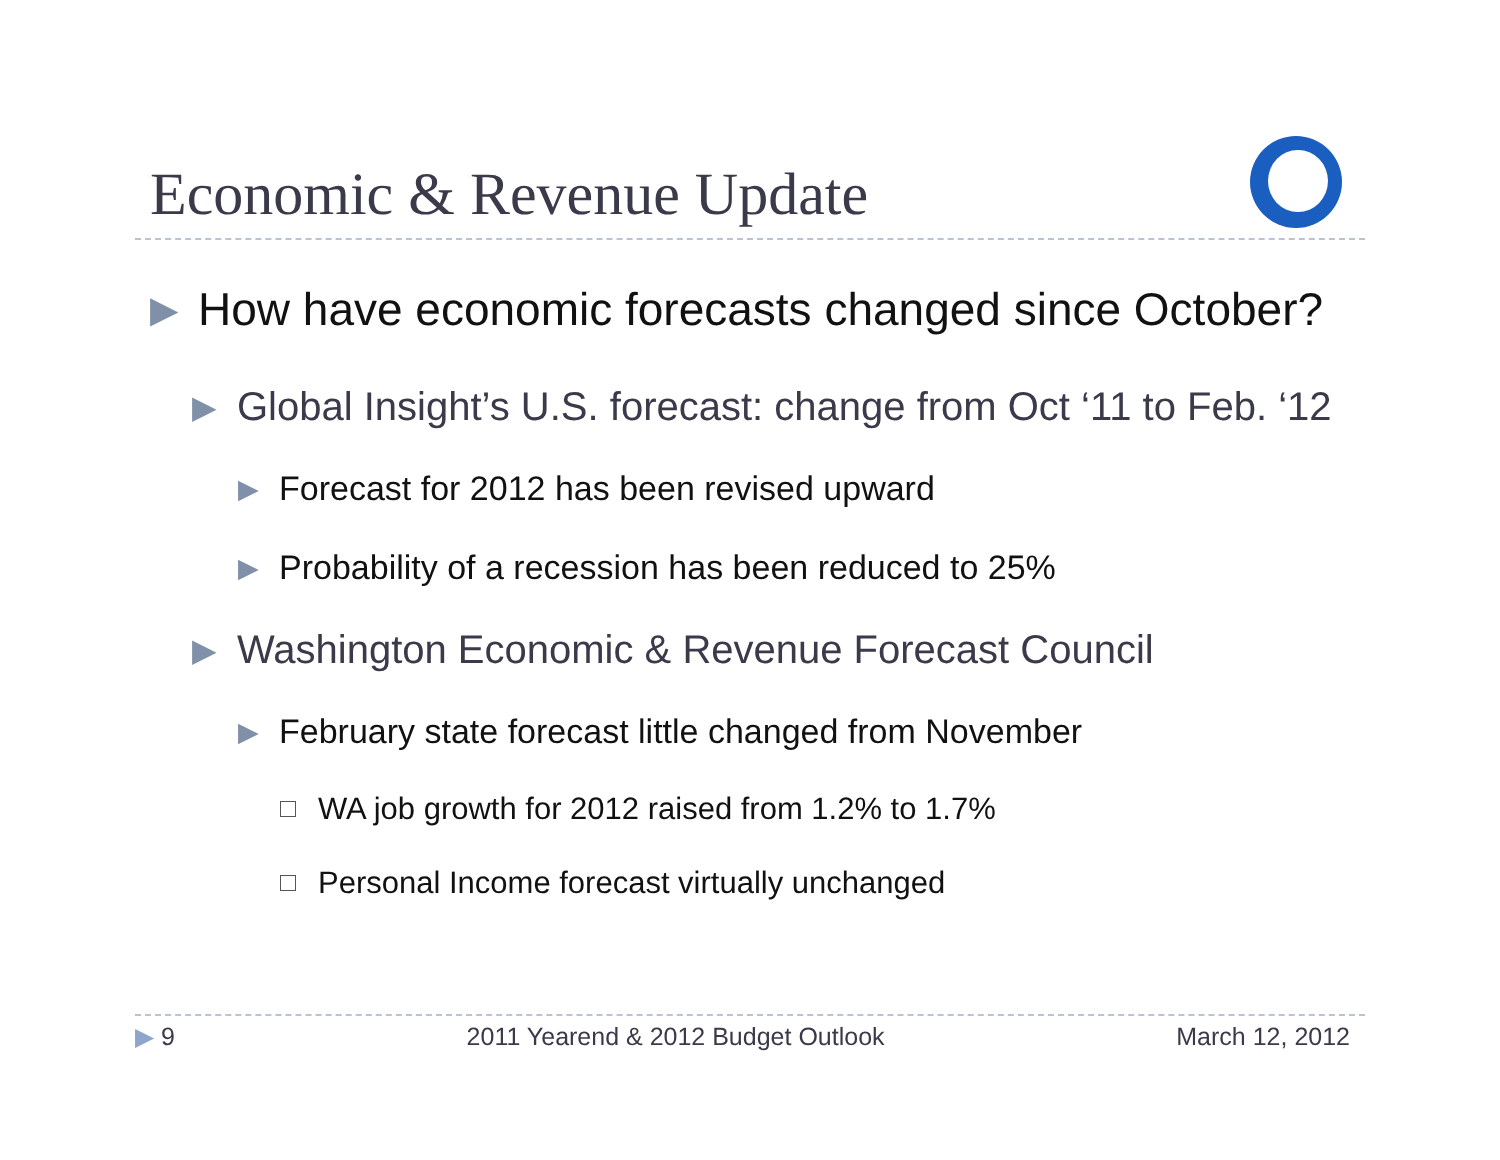Economic & Revenue Update
▶ How have economic forecasts changed since October?
▶ Global Insight’s U.S. forecast: change from Oct ‘11 to Feb. ‘12
▶ Forecast for 2012 has been revised upward
▶ Probability of a recession has been reduced to 25%
▶ Washington Economic & Revenue Forecast Council
▶ February state forecast little changed from November
WA job growth for 2012 raised from 1.2% to 1.7%
Personal Income forecast virtually unchanged
▶ 9 2011 Yearend & 2012 Budget Outlook March 12, 2012